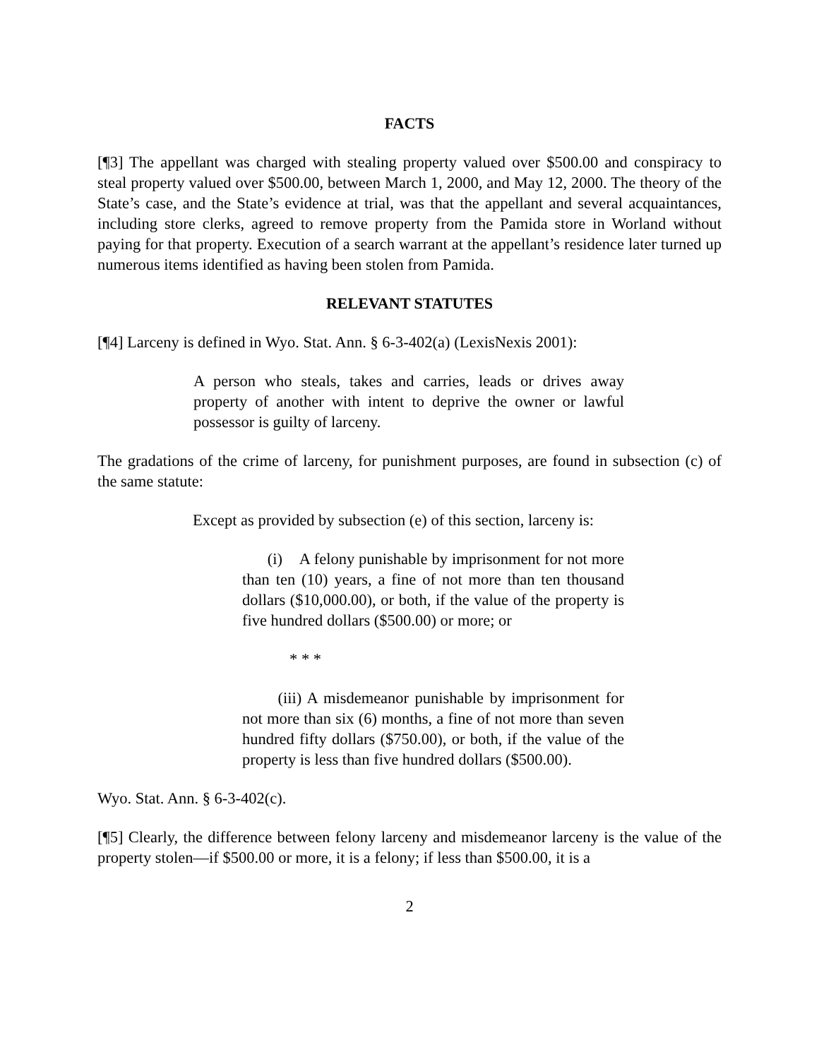FACTS
[¶3] The appellant was charged with stealing property valued over $500.00 and conspiracy to steal property valued over $500.00, between March 1, 2000, and May 12, 2000. The theory of the State’s case, and the State’s evidence at trial, was that the appellant and several acquaintances, including store clerks, agreed to remove property from the Pamida store in Worland without paying for that property. Execution of a search warrant at the appellant’s residence later turned up numerous items identified as having been stolen from Pamida.
RELEVANT STATUTES
[¶4] Larceny is defined in Wyo. Stat. Ann. § 6-3-402(a) (LexisNexis 2001):
A person who steals, takes and carries, leads or drives away property of another with intent to deprive the owner or lawful possessor is guilty of larceny.
The gradations of the crime of larceny, for punishment purposes, are found in subsection (c) of the same statute:
Except as provided by subsection (e) of this section, larceny is:
(i) A felony punishable by imprisonment for not more than ten (10) years, a fine of not more than ten thousand dollars ($10,000.00), or both, if the value of the property is five hundred dollars ($500.00) or more; or
* * *
(iii) A misdemeanor punishable by imprisonment for not more than six (6) months, a fine of not more than seven hundred fifty dollars ($750.00), or both, if the value of the property is less than five hundred dollars ($500.00).
Wyo. Stat. Ann. § 6-3-402(c).
[¶5] Clearly, the difference between felony larceny and misdemeanor larceny is the value of the property stolen—if $500.00 or more, it is a felony; if less than $500.00, it is a
2